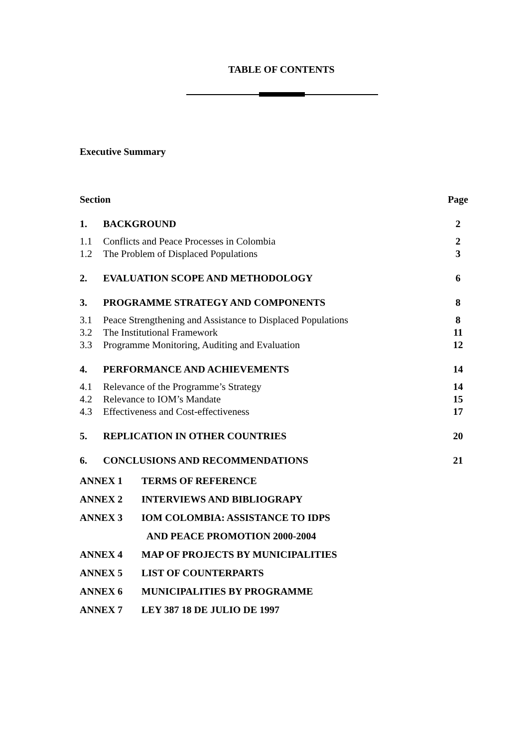TABLE OF CONTENTS
Executive Summary
| Section | | Page |
| --- | --- | --- |
| 1. | BACKGROUND | 2 |
| 1.1 | Conflicts and Peace Processes in Colombia | 2 |
| 1.2 | The Problem of Displaced Populations | 3 |
| 2. | EVALUATION SCOPE AND METHODOLOGY | 6 |
| 3. | PROGRAMME STRATEGY AND COMPONENTS | 8 |
| 3.1 | Peace Strengthening and Assistance to Displaced Populations | 8 |
| 3.2 | The Institutional Framework | 11 |
| 3.3 | Programme Monitoring, Auditing and Evaluation | 12 |
| 4. | PERFORMANCE AND ACHIEVEMENTS | 14 |
| 4.1 | Relevance of the Programme’s Strategy | 14 |
| 4.2 | Relevance to IOM’s Mandate | 15 |
| 4.3 | Effectiveness and Cost-effectiveness | 17 |
| 5. | REPLICATION IN OTHER COUNTRIES | 20 |
| 6. | CONCLUSIONS AND RECOMMENDATIONS | 21 |
ANNEX 1 TERMS OF REFERENCE
ANNEX 2 INTERVIEWS AND BIBLIOGRAPY
ANNEX 3 IOM COLOMBIA: ASSISTANCE TO IDPS
AND PEACE PROMOTION 2000-2004
ANNEX 4 MAP OF PROJECTS BY MUNICIPALITIES
ANNEX 5 LIST OF COUNTERPARTS
ANNEX 6 MUNICIPALITIES BY PROGRAMME
ANNEX 7 LEY 387 18 DE JULIO DE 1997